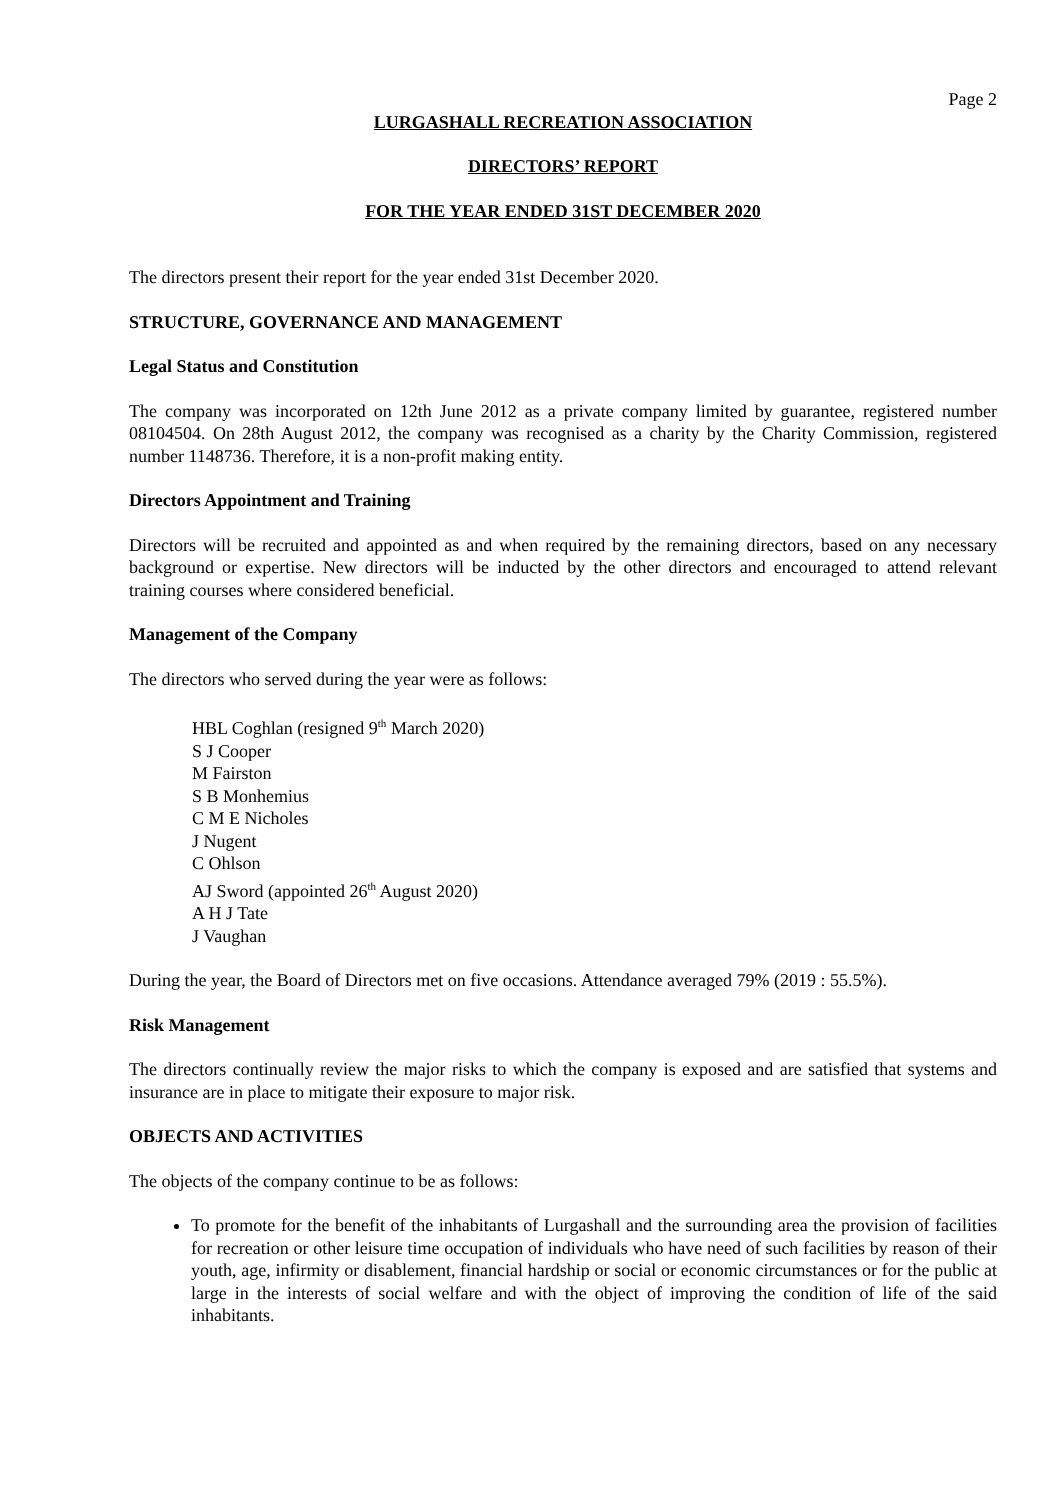Page 2
LURGASHALL RECREATION ASSOCIATION
DIRECTORS’ REPORT
FOR THE YEAR ENDED 31ST DECEMBER 2020
The directors present their report for the year ended 31st December 2020.
STRUCTURE, GOVERNANCE AND MANAGEMENT
Legal Status and Constitution
The company was incorporated on 12th June 2012 as a private company limited by guarantee, registered number 08104504. On 28th August 2012, the company was recognised as a charity by the Charity Commission, registered number 1148736. Therefore, it is a non-profit making entity.
Directors Appointment and Training
Directors will be recruited and appointed as and when required by the remaining directors, based on any necessary background or expertise. New directors will be inducted by the other directors and encouraged to attend relevant training courses where considered beneficial.
Management of the Company
The directors who served during the year were as follows:
HBL Coghlan (resigned 9<sup>th</sup> March 2020)
S J Cooper
M Fairston
S B Monhemius
C M E Nicholes
J Nugent
C Ohlson
AJ Sword (appointed 26<sup>th</sup> August 2020)
A H J Tate
J Vaughan
During the year, the Board of Directors met on five occasions. Attendance averaged 79% (2019 : 55.5%).
Risk Management
The directors continually review the major risks to which the company is exposed and are satisfied that systems and insurance are in place to mitigate their exposure to major risk.
OBJECTS AND ACTIVITIES
The objects of the company continue to be as follows:
To promote for the benefit of the inhabitants of Lurgashall and the surrounding area the provision of facilities for recreation or other leisure time occupation of individuals who have need of such facilities by reason of their youth, age, infirmity or disablement, financial hardship or social or economic circumstances or for the public at large in the interests of social welfare and with the object of improving the condition of life of the said inhabitants.